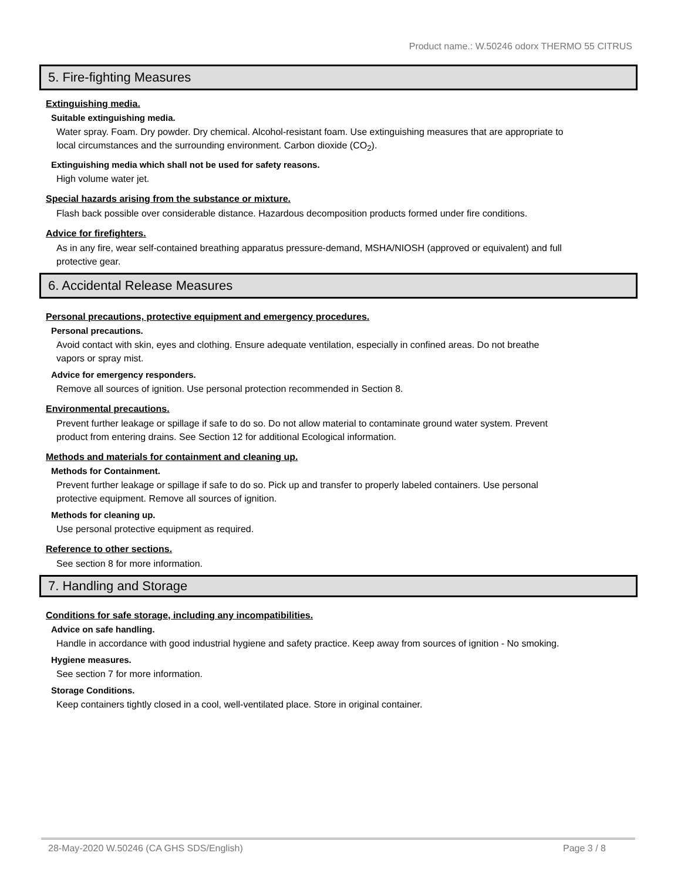Product name.: W.50246 odorx THERMO 55 CITRUS
5. Fire-fighting Measures
Extinguishing media.
Suitable extinguishing media.
Water spray. Foam. Dry powder. Dry chemical. Alcohol-resistant foam. Use extinguishing measures that are appropriate to local circumstances and the surrounding environment. Carbon dioxide (CO<sub>2</sub>).
Extinguishing media which shall not be used for safety reasons.
High volume water jet.
Special hazards arising from the substance or mixture.
Flash back possible over considerable distance. Hazardous decomposition products formed under fire conditions.
Advice for firefighters.
As in any fire, wear self-contained breathing apparatus pressure-demand, MSHA/NIOSH (approved or equivalent) and full protective gear.
6. Accidental Release Measures
Personal precautions, protective equipment and emergency procedures.
Personal precautions.
Avoid contact with skin, eyes and clothing. Ensure adequate ventilation, especially in confined areas. Do not breathe vapors or spray mist.
Advice for emergency responders.
Remove all sources of ignition. Use personal protection recommended in Section 8.
Environmental precautions.
Prevent further leakage or spillage if safe to do so. Do not allow material to contaminate ground water system. Prevent product from entering drains. See Section 12 for additional Ecological information.
Methods and materials for containment and cleaning up.
Methods for Containment.
Prevent further leakage or spillage if safe to do so. Pick up and transfer to properly labeled containers. Use personal protective equipment. Remove all sources of ignition.
Methods for cleaning up.
Use personal protective equipment as required.
Reference to other sections.
See section 8 for more information.
7. Handling and Storage
Conditions for safe storage, including any incompatibilities.
Advice on safe handling.
Handle in accordance with good industrial hygiene and safety practice. Keep away from sources of ignition - No smoking.
Hygiene measures.
See section 7 for more information.
Storage Conditions.
Keep containers tightly closed in a cool, well-ventilated place. Store in original container.
28-May-2020 W.50246 (CA GHS SDS/English) Page 3 / 8